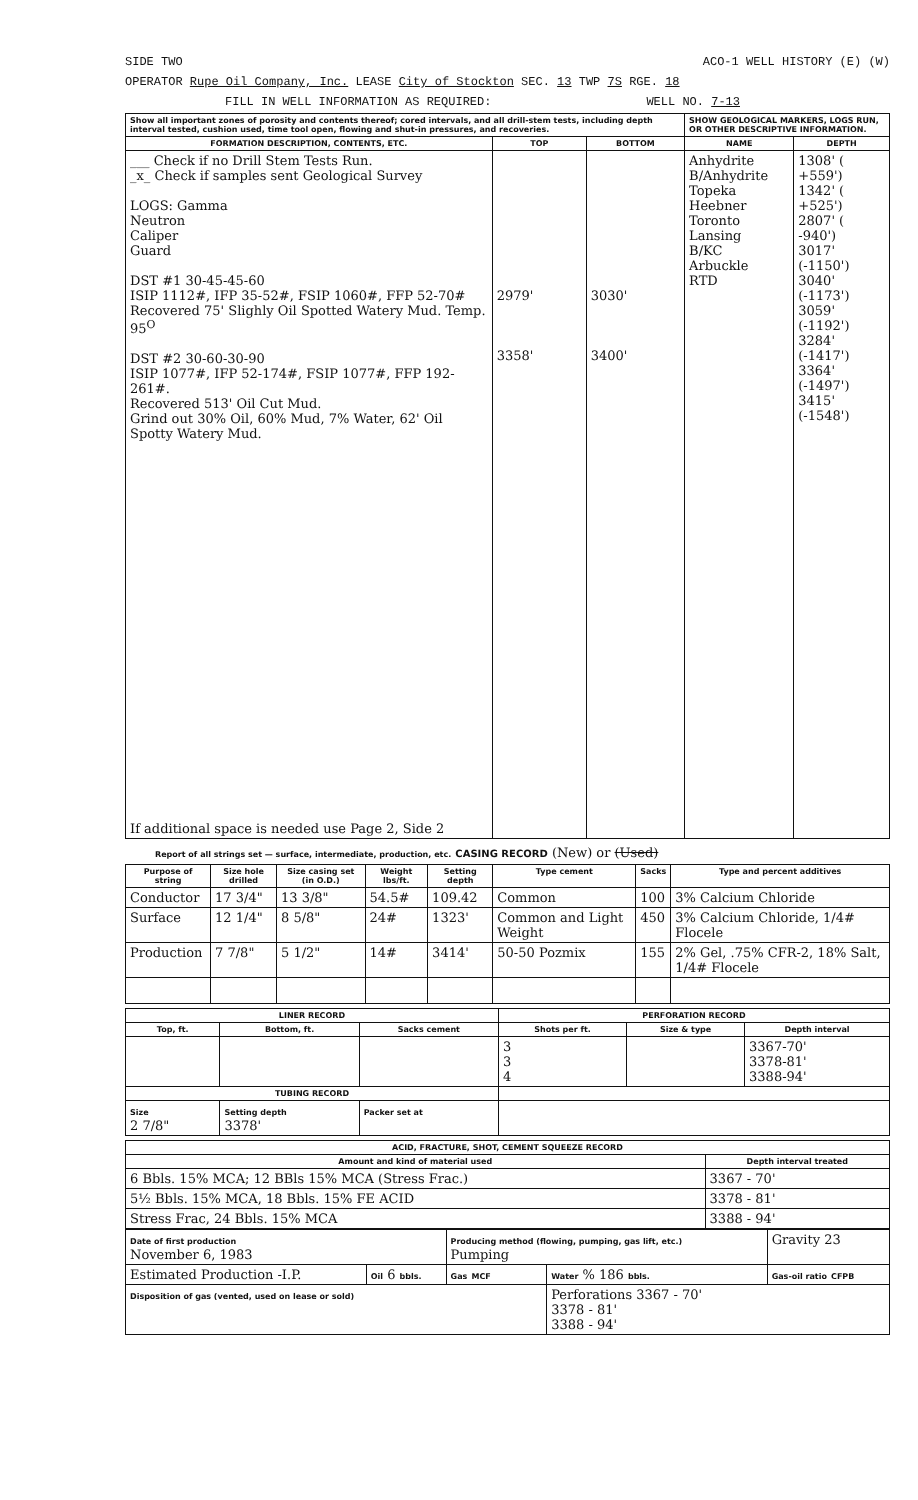SIDE TWO ACO-1 WELL HISTORY (E) (W)
OPERATOR Rupe Oil Company, Inc. LEASE City of Stockton SEC. 13 TWP 7S RGE. 18
FILL IN WELL INFORMATION AS REQUIRED: WELL NO. 7-13
| Show all important zones of porosity and contents thereof; cored intervals, and all drill-stem tests, including depth interval tested, cushion used, time tool open, flowing and shut-in pressures, and recoveries. | | | SHOW GEOLOGICAL MARKERS, LOGS RUN, OR OTHER DESCRIPTIVE INFORMATION. | |
| FORMATION DESCRIPTION, CONTENTS, ETC. | TOP | BOTTOM | NAME | DEPTH |
| ___ Check if no Drill Stem Tests Run. _x_ Check if samples sent Geological Survey LOGS: Gamma Neutron Caliper Guard DST #1 30-45-45-60 ISIP 1112#, IFP 35-52#, FSIP 1060#, FFP 52-70# Recovered 75' Slighly Oil Spotted Watery Mud. Temp. 95<sup>O</sup> DST #2 30-60-30-90 ISIP 1077#, IFP 52-174#, FSIP 1077#, FFP 192-261#. Recovered 513' Oil Cut Mud. Grind out 30% Oil, 60% Mud, 7% Water, 62' Oil Spotty Watery Mud. If additional space is needed use Page 2, Side 2 | 2979' 3358' | 3030' 3400' | Anhydrite B/Anhydrite Topeka Heebner Toronto Lansing B/KC Arbuckle RTD | 1308' ( +559') 1342' ( +525') 2807' ( -940') 3017' (-1150') 3040' (-1173') 3059' (-1192') 3284' (-1417') 3364' (-1497') 3415' (-1548') |
Report of all strings set — surface, intermediate, production, etc. CASING RECORD (New) or (Used)
| Purpose of string | Size hole drilled | Size casing set (in O.D.) | Weight lbs/ft. | Setting depth | Type cement | Sacks | Type and percent additives |
| --- | --- | --- | --- | --- | --- | --- | --- |
| Conductor | 17 3/4" | 13 3/8" | 54.5# | 109.42 | Common | 100 | 3% Calcium Chloride |
| Surface | 12 1/4" | 8 5/8" | 24# | 1323' | Common and Light Weight | 450 | 3% Calcium Chloride, 1/4# Flocele |
| Production | 7 7/8" | 5 1/2" | 14# | 3414' | 50-50 Pozmix | 155 | 2% Gel, .75% CFR-2, 18% Salt, 1/4# Flocele |
| LINER RECORD | | | PERFORATION RECORD | | |
| --- | --- | --- | --- | --- | --- |
| Top, ft. | Bottom, ft. | Sacks cement | Shots per ft. | Size & type | Depth interval |
| | | | 3 3 4 | | 3367-70' 3378-81' 3388-94' |
| TUBING RECORD | | | | | |
| Size 2 7/8" | Setting depth 3378' | Packer set at | | | |
| ACID, FRACTURE, SHOT, CEMENT SQUEEZE RECORD | |
| --- | --- |
| Amount and kind of material used | Depth interval treated |
| 6 Bbls. 15% MCA; 12 BBls 15% MCA (Stress Frac.) | 3367 - 70' |
| 5½ Bbls. 15% MCA, 18 Bbls. 15% FE ACID | 3378 - 81' |
| Stress Frac, 24 Bbls. 15% MCA | 3388 - 94' |
| Date of first production November 6, 1983 | | Producing method (flowing, pumping, gas lift, etc.) Pumping | | Gravity 23 |
| Estimated Production -I.P. | Oil 6 bbls. | Gas MCF | Water % 186 bbls. | Gas-oil ratio CFPB |
| Disposition of gas (vented, used on lease or sold) | | | Perforations 3367 - 70' 3378 - 81' 3388 - 94' | |